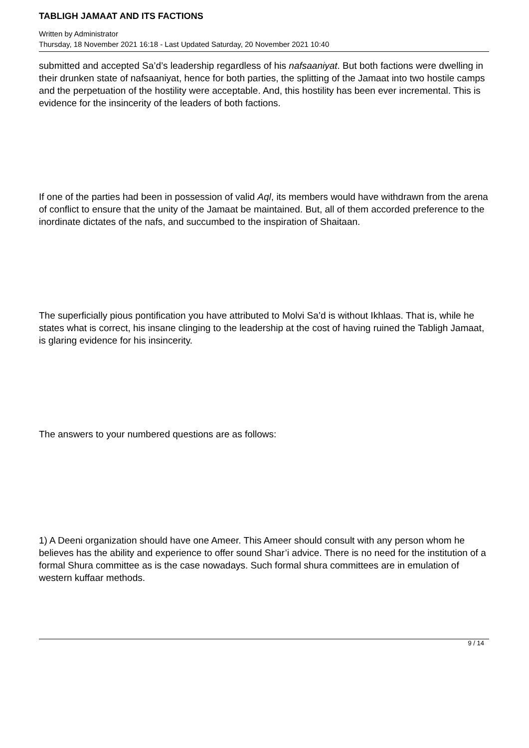TABLIGH JAMAAT AND ITS FACTIONS
Written by Administrator
Thursday, 18 November 2021 16:18 - Last Updated Saturday, 20 November 2021 10:40
submitted and accepted Sa’d’s leadership regardless of his nafsaaniyat. But both factions were dwelling in their drunken state of nafsaaniyat, hence for both parties, the splitting of the Jamaat into two hostile camps and the perpetuation of the hostility were acceptable. And, this hostility has been ever incremental. This is evidence for the insincerity of the leaders of both factions.
If one of the parties had been in possession of valid Aql, its members would have withdrawn from the arena of conflict to ensure that the unity of the Jamaat be maintained. But, all of them accorded preference to the inordinate dictates of the nafs, and succumbed to the inspiration of Shaitaan.
The superficially pious pontification you have attributed to Molvi Sa’d is without Ikhlaas. That is, while he states what is correct, his insane clinging to the leadership at the cost of having ruined the Tabligh Jamaat, is glaring evidence for his insincerity.
The answers to your numbered questions are as follows:
1) A Deeni organization should have one Ameer. This Ameer should consult with any person whom he believes has the ability and experience to offer sound Shar’i advice. There is no need for the institution of a formal Shura committee as is the case nowadays. Such formal shura committees are in emulation of western kuffaar methods.
9 / 14